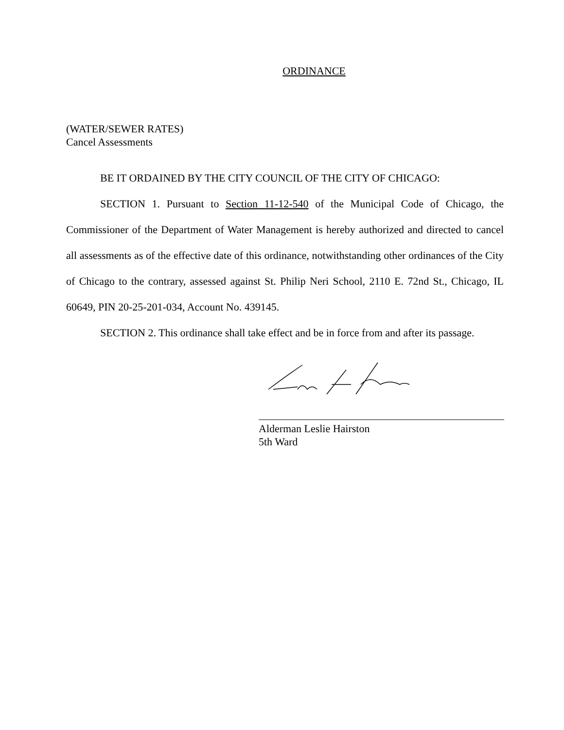ORDINANCE
(WATER/SEWER RATES)
Cancel Assessments
BE IT ORDAINED BY THE CITY COUNCIL OF THE CITY OF CHICAGO:
SECTION 1. Pursuant to Section 11-12-540 of the Municipal Code of Chicago, the Commissioner of the Department of Water Management is hereby authorized and directed to cancel all assessments as of the effective date of this ordinance, notwithstanding other ordinances of the City of Chicago to the contrary, assessed against St. Philip Neri School, 2110 E. 72nd St., Chicago, IL 60649, PIN 20-25-201-034, Account No. 439145.
SECTION 2. This ordinance shall take effect and be in force from and after its passage.
Alderman Leslie Hairston
5th Ward